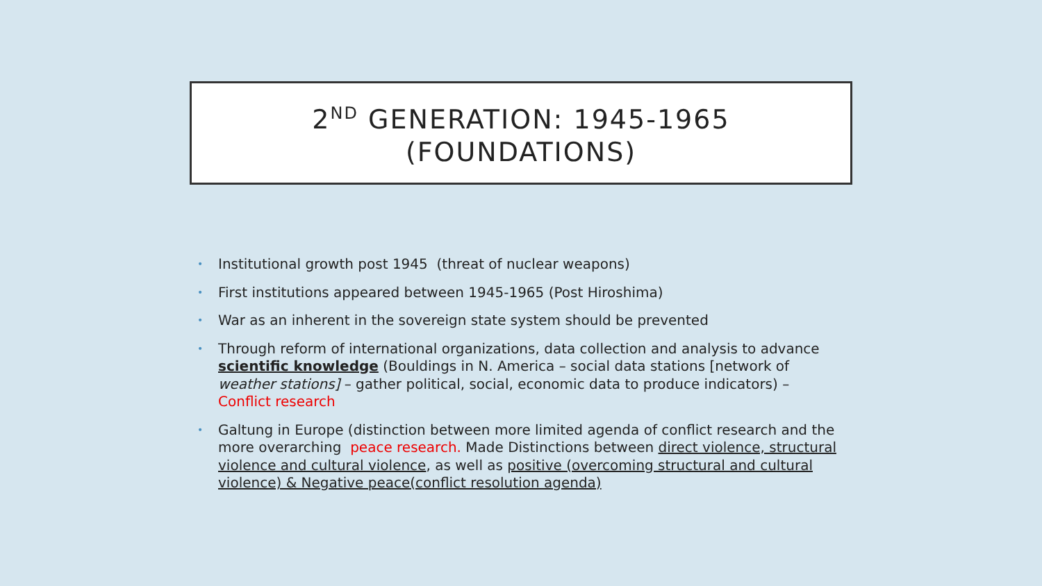2<sup>ND</sup> GENERATION: 1945-1965
(FOUNDATIONS)
• Institutional growth post 1945 (threat of nuclear weapons)
• First institutions appeared between 1945-1965 (Post Hiroshima)
• War as an inherent in the sovereign state system should be prevented
• Through reform of international organizations, data collection and analysis to advance scientific knowledge (Bouldings in N. America – social data stations [network of weather stations] – gather political, social, economic data to produce indicators) – Conflict research
• Galtung in Europe (distinction between more limited agenda of conflict research and the more overarching peace research. Made Distinctions between direct violence, structural violence and cultural violence, as well as positive (overcoming structural and cultural violence) & Negative peace(conflict resolution agenda)